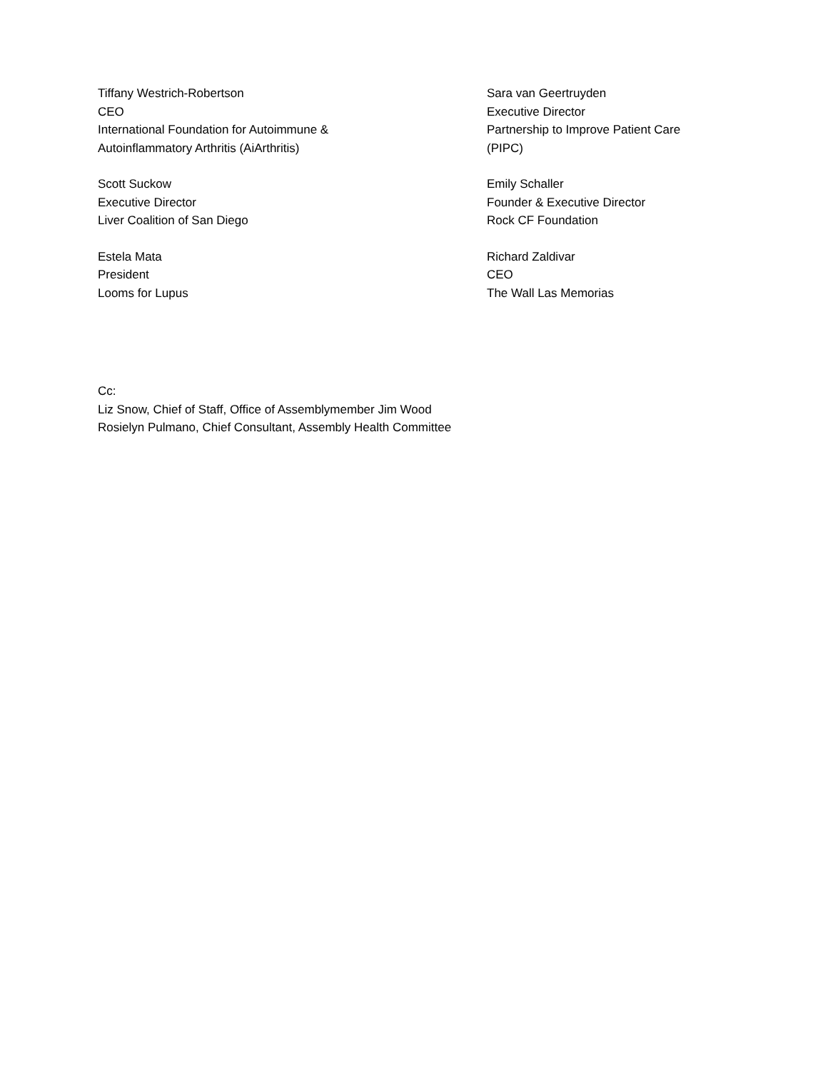Tiffany Westrich-Robertson
CEO
International Foundation for Autoimmune &
Autoinflammatory Arthritis (AiArthritis)
Sara van Geertruyden
Executive Director
Partnership to Improve Patient Care
(PIPC)
Scott Suckow
Executive Director
Liver Coalition of San Diego
Emily Schaller
Founder & Executive Director
Rock CF Foundation
Estela Mata
President
Looms for Lupus
Richard Zaldivar
CEO
The Wall Las Memorias
Cc:
Liz Snow, Chief of Staff, Office of Assemblymember Jim Wood
Rosielyn Pulmano, Chief Consultant, Assembly Health Committee